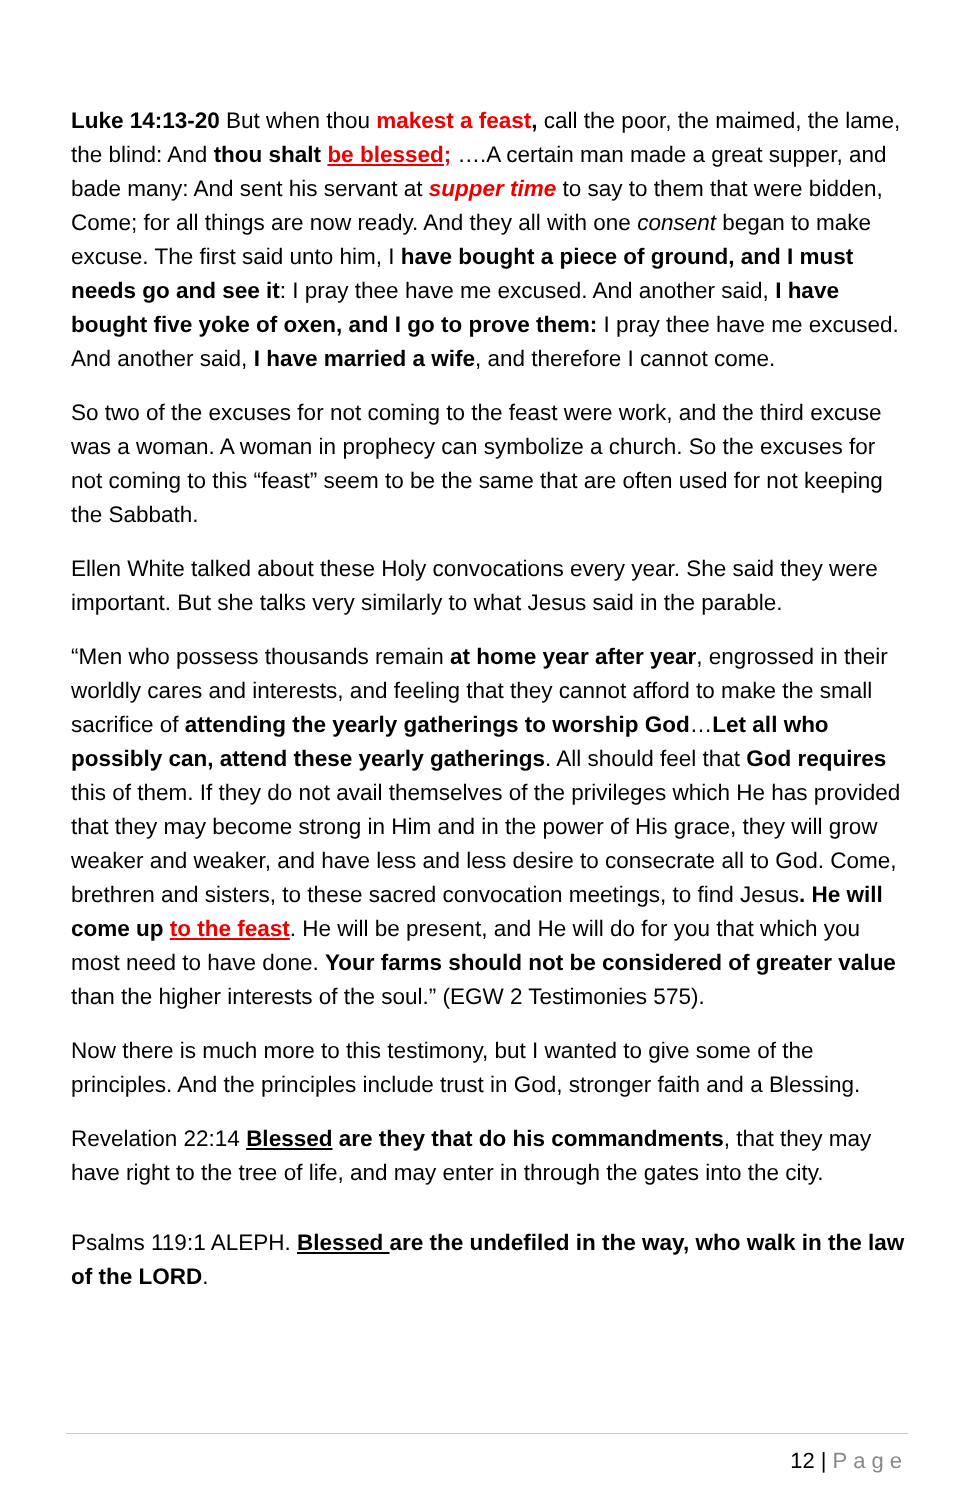Luke 14:13-20 But when thou makest a feast, call the poor, the maimed, the lame, the blind: And thou shalt be blessed; ….A certain man made a great supper, and bade many: And sent his servant at supper time to say to them that were bidden, Come; for all things are now ready. And they all with one consent began to make excuse. The first said unto him, I have bought a piece of ground, and I must needs go and see it: I pray thee have me excused. And another said, I have bought five yoke of oxen, and I go to prove them: I pray thee have me excused. And another said, I have married a wife, and therefore I cannot come.
So two of the excuses for not coming to the feast were work, and the third excuse was a woman. A woman in prophecy can symbolize a church. So the excuses for not coming to this “feast” seem to be the same that are often used for not keeping the Sabbath.
Ellen White talked about these Holy convocations every year. She said they were important. But she talks very similarly to what Jesus said in the parable.
“Men who possess thousands remain at home year after year, engrossed in their worldly cares and interests, and feeling that they cannot afford to make the small sacrifice of attending the yearly gatherings to worship God…Let all who possibly can, attend these yearly gatherings. All should feel that God requires this of them. If they do not avail themselves of the privileges which He has provided that they may become strong in Him and in the power of His grace, they will grow weaker and weaker, and have less and less desire to consecrate all to God. Come, brethren and sisters, to these sacred convocation meetings, to find Jesus. He will come up to the feast. He will be present, and He will do for you that which you most need to have done. Your farms should not be considered of greater value than the higher interests of the soul.” (EGW 2 Testimonies 575).
Now there is much more to this testimony, but I wanted to give some of the principles. And the principles include trust in God, stronger faith and a Blessing.
Revelation 22:14 Blessed are they that do his commandments, that they may have right to the tree of life, and may enter in through the gates into the city.
Psalms 119:1 ALEPH. Blessed are the undefiled in the way, who walk in the law of the LORD.
12 | Page